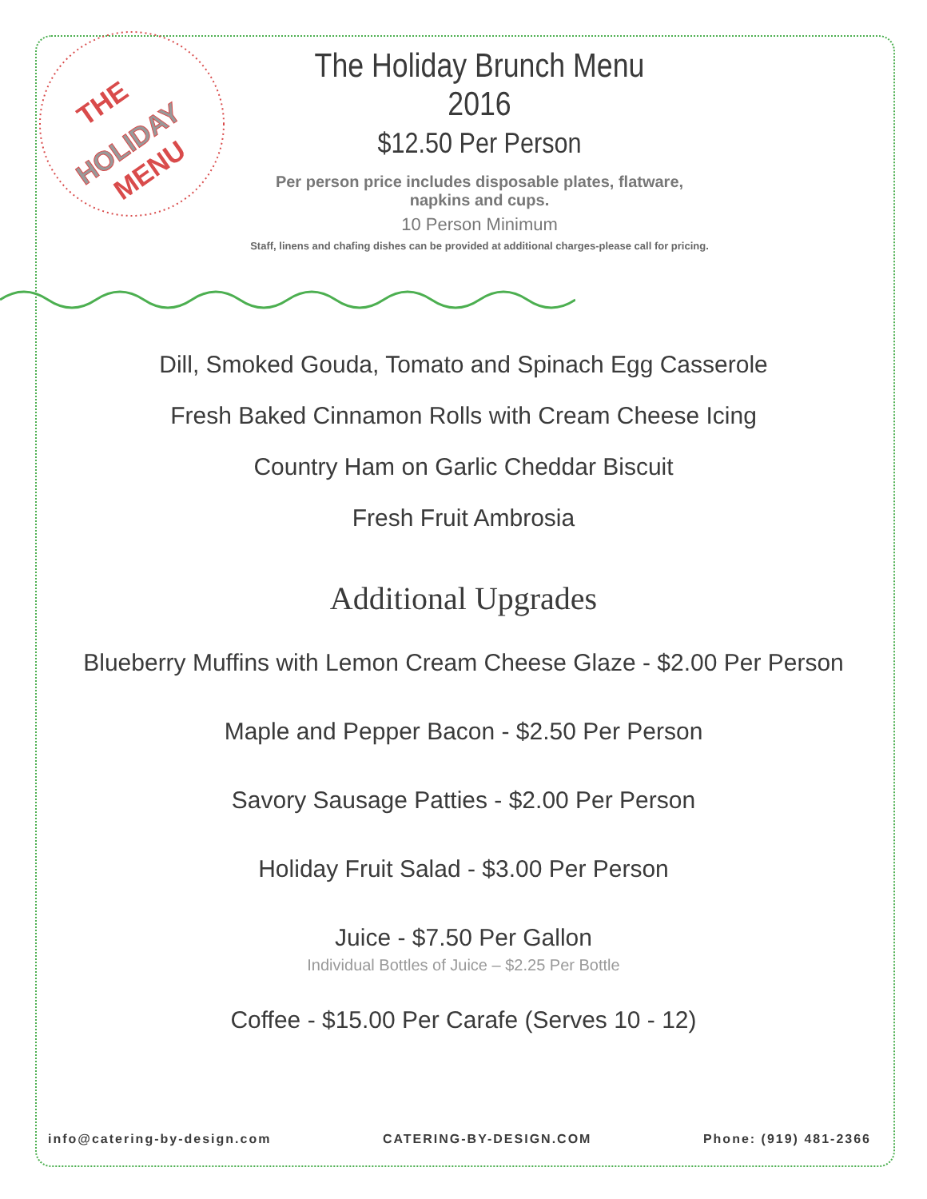THE
HOLIDAY
MENU
The Holiday Brunch Menu 2016
$12.50 Per Person
Per person price includes disposable plates, flatware, napkins and cups.
10 Person Minimum
Staff, linens and chafing dishes can be provided at additional charges-please call for pricing.
Dill, Smoked Gouda, Tomato and Spinach Egg Casserole
Fresh Baked Cinnamon Rolls with Cream Cheese Icing
Country Ham on Garlic Cheddar Biscuit
Fresh Fruit Ambrosia
Additional Upgrades
Blueberry Muffins with Lemon Cream Cheese Glaze - $2.00 Per Person
Maple and Pepper Bacon - $2.50 Per Person
Savory Sausage Patties - $2.00 Per Person
Holiday Fruit Salad - $3.00 Per Person
Juice - $7.50 Per Gallon
Individual Bottles of Juice – $2.25 Per Bottle
Coffee - $15.00 Per Carafe (Serves 10 - 12)
info@catering-by-design.com CATERING-BY-DESIGN.COM Phone: (919) 481-2366